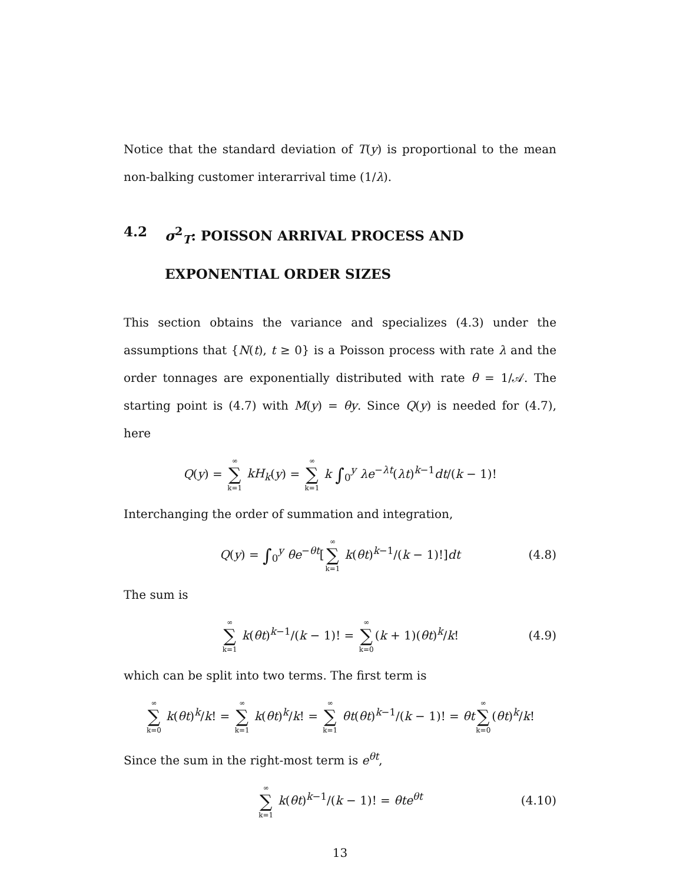Notice that the standard deviation of T(y) is proportional to the mean non-balking customer interarrival time (1/λ).
4.2 σ<sup>2</sup><sub>T</sub>: POISSON ARRIVAL PROCESS AND EXPONENTIAL ORDER SIZES
This section obtains the variance and specializes (4.3) under the assumptions that {N(t), t ≥ 0} is a Poisson process with rate λ and the order tonnages are exponentially distributed with rate θ = 1/𝒜. The starting point is (4.7) with M(y) = θy. Since Q(y) is needed for (4.7), here
Q(y) = ∞ ∑ k=1 kH<sub>k</sub>(y) = ∞ ∑ k=1 k ∫<sub>0</sub><sup>y</sup> λe<sup>−λt</sup>(λt)<sup>k−1</sup>dt/(k − 1)!
Interchanging the order of summation and integration,
Q(y) = ∫<sub>0</sub><sup>y</sup> θe<sup>−θt</sup>[∞ ∑ k=1 k(θt)<sup>k−1</sup>/(k − 1)!]dt (4.8)
The sum is
∞ ∑ k=1 k(θt)<sup>k−1</sup>/(k − 1)! = ∞ ∑ k=0(k + 1)(θt)<sup>k</sup>/k! (4.9)
which can be split into two terms. The first term is
∞ ∑ k=0 k(θt)<sup>k</sup>/k! = ∞ ∑ k=1 k(θt)<sup>k</sup>/k! = ∞ ∑ k=1 θt(θt)<sup>k−1</sup>/(k − 1)! = θt∞ ∑ k=0(θt)<sup>k</sup>/k!
Since the sum in the right-most term is e<sup>θt</sup>,
∞ ∑ k=1 k(θt)<sup>k−1</sup>/(k − 1)! = θte<sup>θt</sup> (4.10)
13